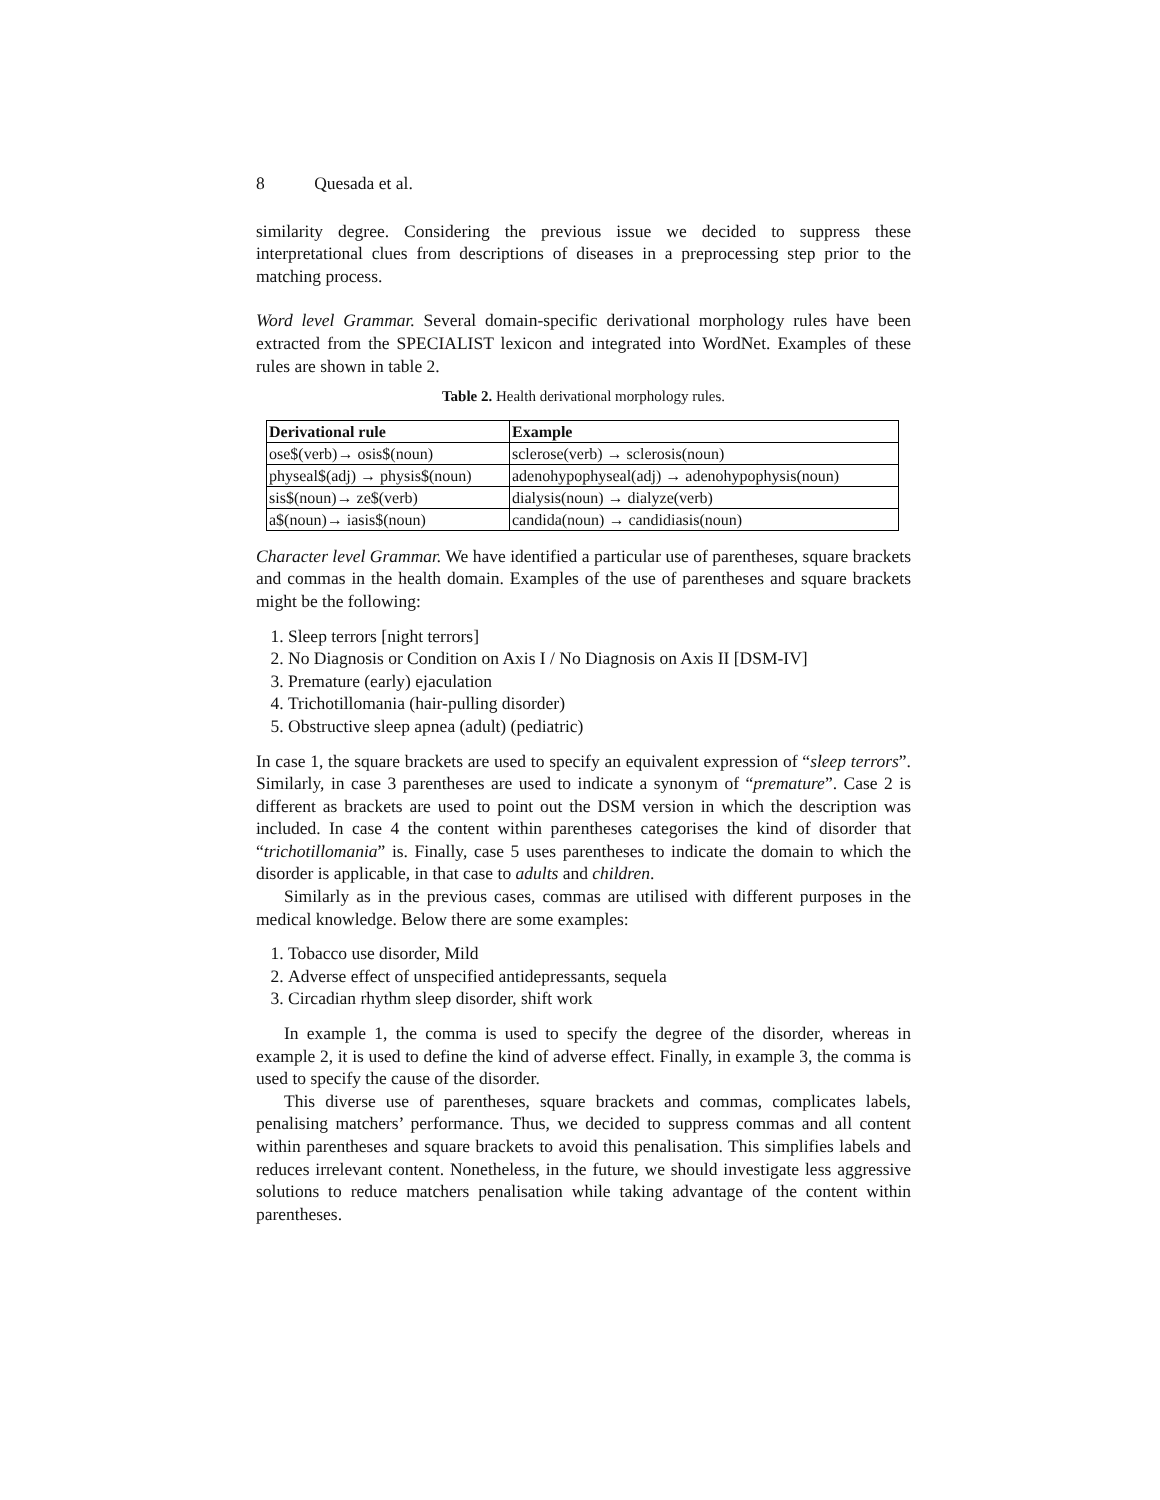8 Quesada et al.
similarity degree. Considering the previous issue we decided to suppress these interpretational clues from descriptions of diseases in a preprocessing step prior to the matching process.
Word level Grammar. Several domain-specific derivational morphology rules have been extracted from the SPECIALIST lexicon and integrated into WordNet. Examples of these rules are shown in table 2.
Table 2. Health derivational morphology rules.
| Derivational rule | Example |
| --- | --- |
| ose$(verb)→ osis$(noun) | sclerose(verb) → sclerosis(noun) |
| physeal$(adj) → physis$(noun) | adenohypophyseal(adj) → adenohypophysis(noun) |
| sis$(noun)→ ze$(verb) | dialysis(noun) → dialyze(verb) |
| a$(noun)→ iasis$(noun) | candida(noun) → candidiasis(noun) |
Character level Grammar. We have identified a particular use of parentheses, square brackets and commas in the health domain. Examples of the use of parentheses and square brackets might be the following:
1. Sleep terrors [night terrors]
2. No Diagnosis or Condition on Axis I / No Diagnosis on Axis II [DSM-IV]
3. Premature (early) ejaculation
4. Trichotillomania (hair-pulling disorder)
5. Obstructive sleep apnea (adult) (pediatric)
In case 1, the square brackets are used to specify an equivalent expression of “sleep terrors”. Similarly, in case 3 parentheses are used to indicate a synonym of “premature”. Case 2 is different as brackets are used to point out the DSM version in which the description was included. In case 4 the content within parentheses categorises the kind of disorder that “trichotillomania” is. Finally, case 5 uses parentheses to indicate the domain to which the disorder is applicable, in that case to adults and children.
Similarly as in the previous cases, commas are utilised with different purposes in the medical knowledge. Below there are some examples:
1. Tobacco use disorder, Mild
2. Adverse effect of unspecified antidepressants, sequela
3. Circadian rhythm sleep disorder, shift work
In example 1, the comma is used to specify the degree of the disorder, whereas in example 2, it is used to define the kind of adverse effect. Finally, in example 3, the comma is used to specify the cause of the disorder.
This diverse use of parentheses, square brackets and commas, complicates labels, penalising matchers’ performance. Thus, we decided to suppress commas and all content within parentheses and square brackets to avoid this penalisation. This simplifies labels and reduces irrelevant content. Nonetheless, in the future, we should investigate less aggressive solutions to reduce matchers penalisation while taking advantage of the content within parentheses.